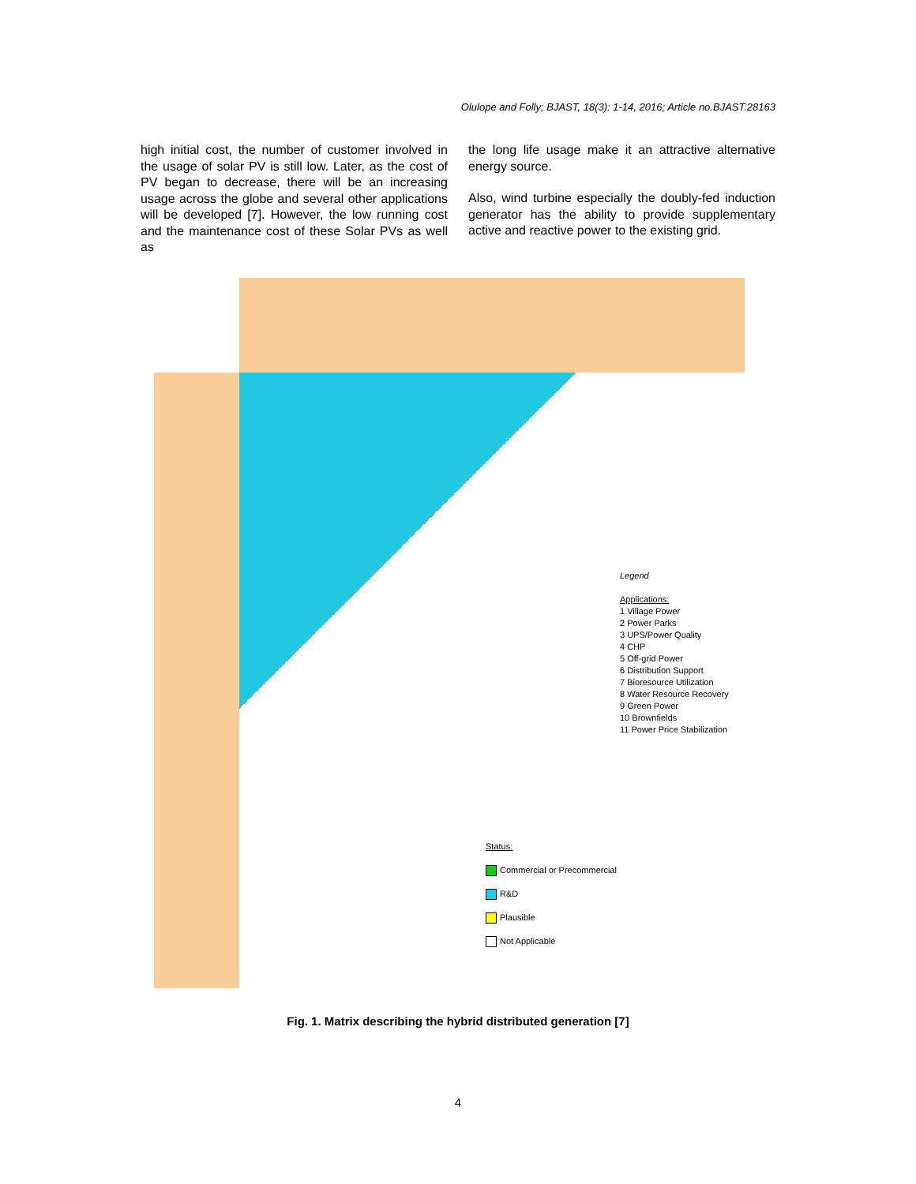Olulope and Folly; BJAST, 18(3): 1-14, 2016; Article no.BJAST.28163
high initial cost, the number of customer involved in the usage of solar PV is still low. Later, as the cost of PV began to decrease, there will be an increasing usage across the globe and several other applications will be developed [7]. However, the low running cost and the maintenance cost of these Solar PVs as well as
the long life usage make it an attractive alternative energy source.
Also, wind turbine especially the doubly-fed induction generator has the ability to provide supplementary active and reactive power to the existing grid.
Legend
Applications:
1 Village Power
2 Power Parks
3 UPS/Power Quality
4 CHP
5 Off-grid Power
6 Distribution Support
7 Bioresource Utilization
8 Water Resource Recovery
9 Green Power
10 Brownfields
11 Power Price Stabilization
Status:
Commercial or Precommercial
R&D
Plausible
Not Applicable
Fig. 1. Matrix describing the hybrid distributed generation [7]
4